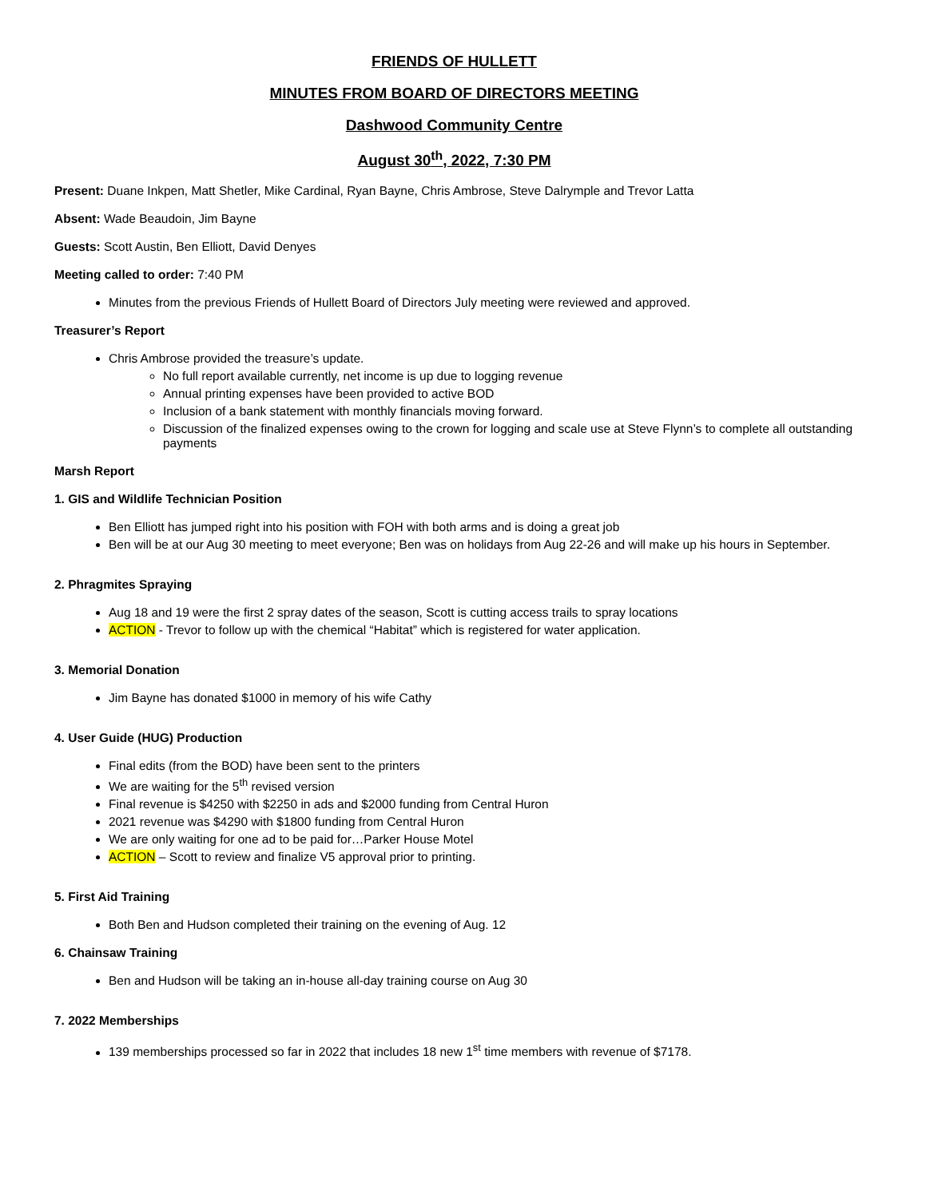FRIENDS OF HULLETT
MINUTES FROM BOARD OF DIRECTORS MEETING
Dashwood Community Centre
August 30<sup>th</sup>, 2022, 7:30 PM
Present: Duane Inkpen, Matt Shetler, Mike Cardinal, Ryan Bayne, Chris Ambrose, Steve Dalrymple and Trevor Latta
Absent: Wade Beaudoin, Jim Bayne
Guests: Scott Austin, Ben Elliott, David Denyes
Meeting called to order: 7:40 PM
Minutes from the previous Friends of Hullett Board of Directors July meeting were reviewed and approved.
Treasurer’s Report
Chris Ambrose provided the treasure’s update.
No full report available currently, net income is up due to logging revenue
Annual printing expenses have been provided to active BOD
Inclusion of a bank statement with monthly financials moving forward.
Discussion of the finalized expenses owing to the crown for logging and scale use at Steve Flynn’s to complete all outstanding payments
Marsh Report
1. GIS and Wildlife Technician Position
Ben Elliott has jumped right into his position with FOH with both arms and is doing a great job
Ben will be at our Aug 30 meeting to meet everyone; Ben was on holidays from Aug 22-26 and will make up his hours in September.
2. Phragmites Spraying
Aug 18 and 19 were the first 2 spray dates of the season, Scott is cutting access trails to spray locations
ACTION - Trevor to follow up with the chemical “Habitat” which is registered for water application.
3. Memorial Donation
Jim Bayne has donated $1000 in memory of his wife Cathy
4. User Guide (HUG) Production
Final edits (from the BOD) have been sent to the printers
We are waiting for the 5<sup>th</sup> revised version
Final revenue is $4250 with $2250 in ads and $2000 funding from Central Huron
2021 revenue was $4290 with $1800 funding from Central Huron
We are only waiting for one ad to be paid for…Parker House Motel
ACTION – Scott to review and finalize V5 approval prior to printing.
5. First Aid Training
Both Ben and Hudson completed their training on the evening of Aug. 12
6. Chainsaw Training
Ben and Hudson will be taking an in-house all-day training course on Aug 30
7. 2022 Memberships
139 memberships processed so far in 2022 that includes 18 new 1<sup>st</sup> time members with revenue of $7178.